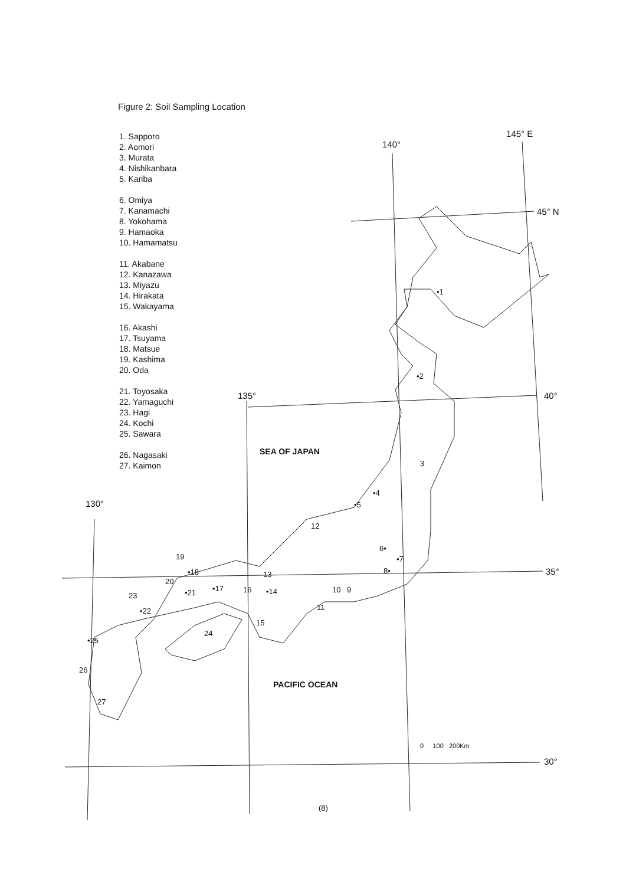Figure 2: Soil Sampling Location
1. Sapporo
2. Aomori
3. Murata
4. Nishikanbara
5. Kariba
6. Omiya
7. Kanamachi
8. Yokohama
9. Hamaoka
10. Hamamatsu
11. Akabane
12. Kanazawa
13. Miyazu
14. Hirakata
15. Wakayama
16. Akashi
17. Tsuyama
18. Matsue
19. Kashima
20. Oda
21. Toyosaka
22. Yamaguchi
23. Hagi
24. Kochi
25. Sawara
26. Nagasaki
27. Kaimon
140°
145° E
45° N
40°
135°
130°
35°
30°
SEA OF JAPAN
PACIFIC OCEAN
0 100 200Km
•1
•2
3
•4
•5
6•
•7
8•
9
10
11
12
13
•14
15
16
•17
•18
19
20
•21
•22
23
24
•25
26
27
(8)